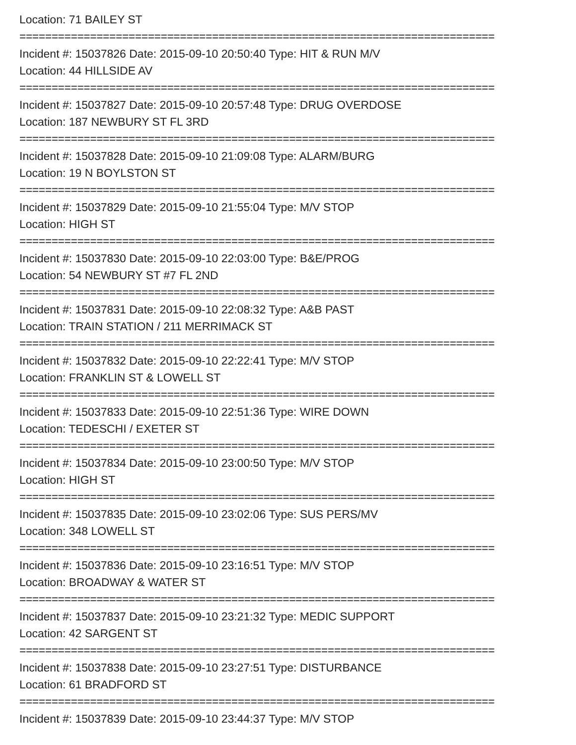Location: 71 BAILEY ST
==========================================================================
Incident #: 15037826 Date: 2015-09-10 20:50:40 Type: HIT & RUN M/V
Location: 44 HILLSIDE AV
==========================================================================
Incident #: 15037827 Date: 2015-09-10 20:57:48 Type: DRUG OVERDOSE
Location: 187 NEWBURY ST FL 3RD
==========================================================================
Incident #: 15037828 Date: 2015-09-10 21:09:08 Type: ALARM/BURG
Location: 19 N BOYLSTON ST
==========================================================================
Incident #: 15037829 Date: 2015-09-10 21:55:04 Type: M/V STOP
Location: HIGH ST
==========================================================================
Incident #: 15037830 Date: 2015-09-10 22:03:00 Type: B&E/PROG
Location: 54 NEWBURY ST #7 FL 2ND
==========================================================================
Incident #: 15037831 Date: 2015-09-10 22:08:32 Type: A&B PAST
Location: TRAIN STATION / 211 MERRIMACK ST
==========================================================================
Incident #: 15037832 Date: 2015-09-10 22:22:41 Type: M/V STOP
Location: FRANKLIN ST & LOWELL ST
==========================================================================
Incident #: 15037833 Date: 2015-09-10 22:51:36 Type: WIRE DOWN
Location: TEDESCHI / EXETER ST
==========================================================================
Incident #: 15037834 Date: 2015-09-10 23:00:50 Type: M/V STOP
Location: HIGH ST
==========================================================================
Incident #: 15037835 Date: 2015-09-10 23:02:06 Type: SUS PERS/MV
Location: 348 LOWELL ST
==========================================================================
Incident #: 15037836 Date: 2015-09-10 23:16:51 Type: M/V STOP
Location: BROADWAY & WATER ST
==========================================================================
Incident #: 15037837 Date: 2015-09-10 23:21:32 Type: MEDIC SUPPORT
Location: 42 SARGENT ST
==========================================================================
Incident #: 15037838 Date: 2015-09-10 23:27:51 Type: DISTURBANCE
Location: 61 BRADFORD ST
==========================================================================
Incident #: 15037839 Date: 2015-09-10 23:44:37 Type: M/V STOP